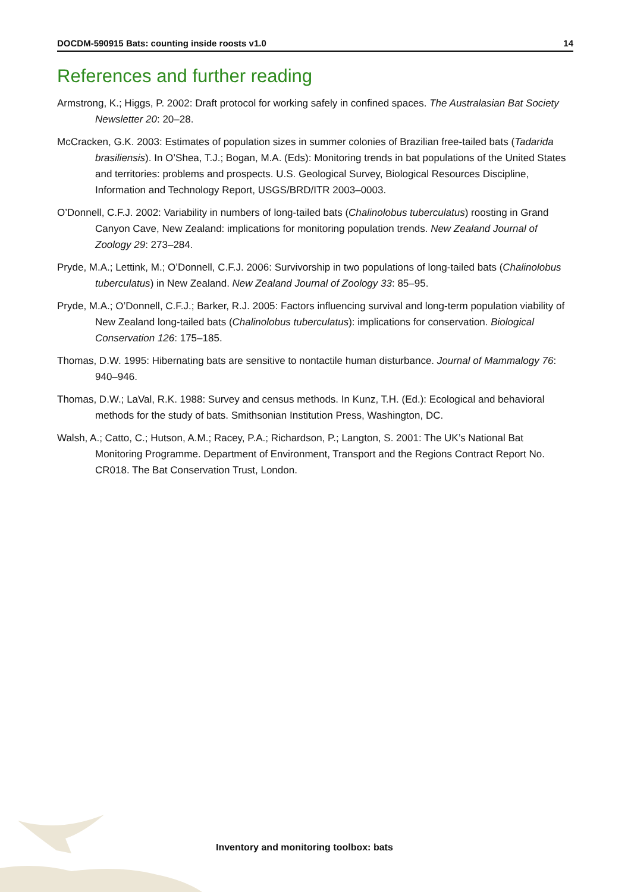DOCDM-590915 Bats: counting inside roosts v1.0 14
References and further reading
Armstrong, K.; Higgs, P. 2002: Draft protocol for working safely in confined spaces. The Australasian Bat Society Newsletter 20: 20–28.
McCracken, G.K. 2003: Estimates of population sizes in summer colonies of Brazilian free-tailed bats (Tadarida brasiliensis). In O’Shea, T.J.; Bogan, M.A. (Eds): Monitoring trends in bat populations of the United States and territories: problems and prospects. U.S. Geological Survey, Biological Resources Discipline, Information and Technology Report, USGS/BRD/ITR 2003–0003.
O’Donnell, C.F.J. 2002: Variability in numbers of long-tailed bats (Chalinolobus tuberculatus) roosting in Grand Canyon Cave, New Zealand: implications for monitoring population trends. New Zealand Journal of Zoology 29: 273–284.
Pryde, M.A.; Lettink, M.; O’Donnell, C.F.J. 2006: Survivorship in two populations of long-tailed bats (Chalinolobus tuberculatus) in New Zealand. New Zealand Journal of Zoology 33: 85–95.
Pryde, M.A.; O’Donnell, C.F.J.; Barker, R.J. 2005: Factors influencing survival and long-term population viability of New Zealand long-tailed bats (Chalinolobus tuberculatus): implications for conservation. Biological Conservation 126: 175–185.
Thomas, D.W. 1995: Hibernating bats are sensitive to nontactile human disturbance. Journal of Mammalogy 76: 940–946.
Thomas, D.W.; LaVal, R.K. 1988: Survey and census methods. In Kunz, T.H. (Ed.): Ecological and behavioral methods for the study of bats. Smithsonian Institution Press, Washington, DC.
Walsh, A.; Catto, C.; Hutson, A.M.; Racey, P.A.; Richardson, P.; Langton, S. 2001: The UK’s National Bat Monitoring Programme. Department of Environment, Transport and the Regions Contract Report No. CR018. The Bat Conservation Trust, London.
Inventory and monitoring toolbox: bats